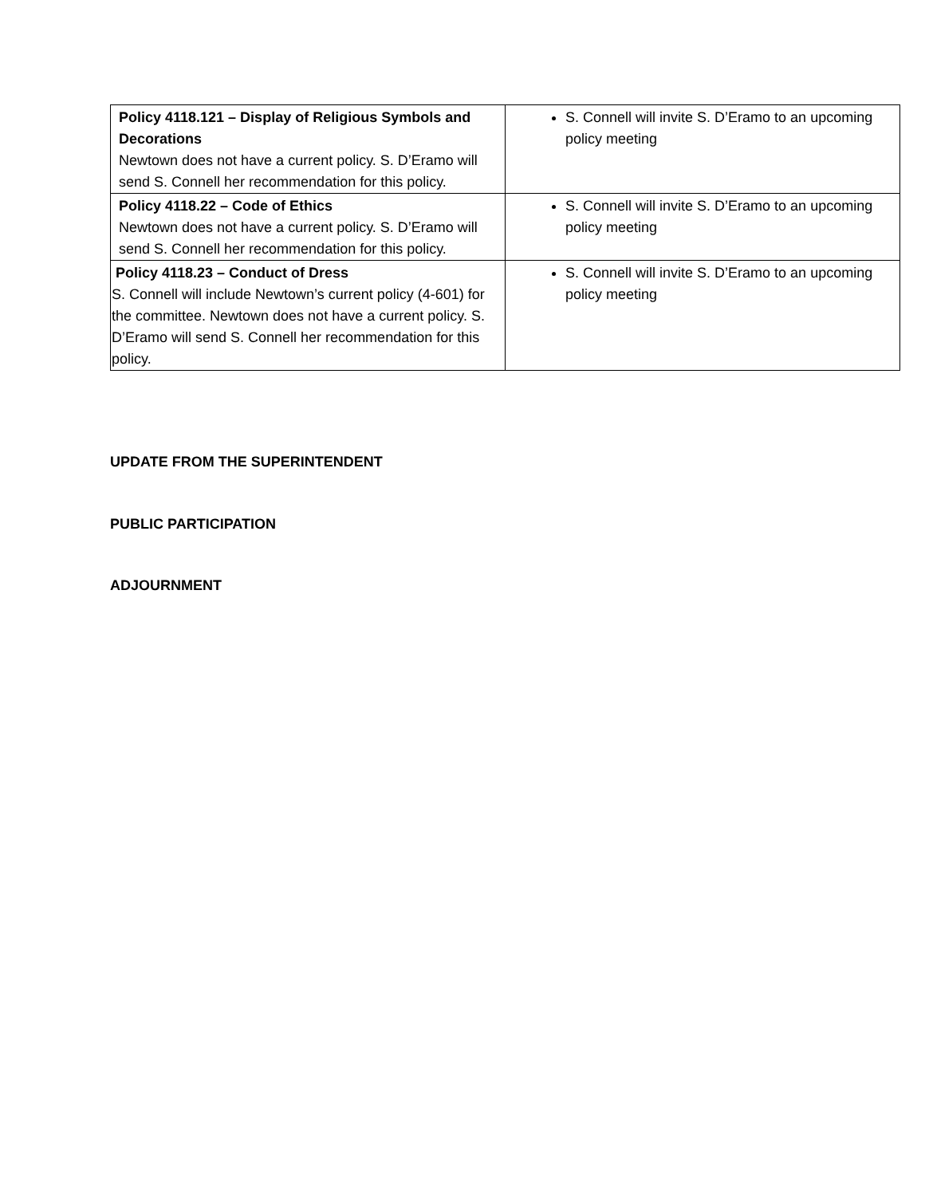| Policy 4118.121 – Display of Religious Symbols and Decorations Newtown does not have a current policy. S. D’Eramo will send S. Connell her recommendation for this policy. | S. Connell will invite S. D’Eramo to an upcoming policy meeting |
| Policy 4118.22 – Code of Ethics Newtown does not have a current policy. S. D’Eramo will send S. Connell her recommendation for this policy. | S. Connell will invite S. D’Eramo to an upcoming policy meeting |
| Policy 4118.23 – Conduct of Dress S. Connell will include Newtown’s current policy (4-601) for the committee. Newtown does not have a current policy. S. D’Eramo will send S. Connell her recommendation for this policy. | S. Connell will invite S. D’Eramo to an upcoming policy meeting |
UPDATE FROM THE SUPERINTENDENT
PUBLIC PARTICIPATION
ADJOURNMENT